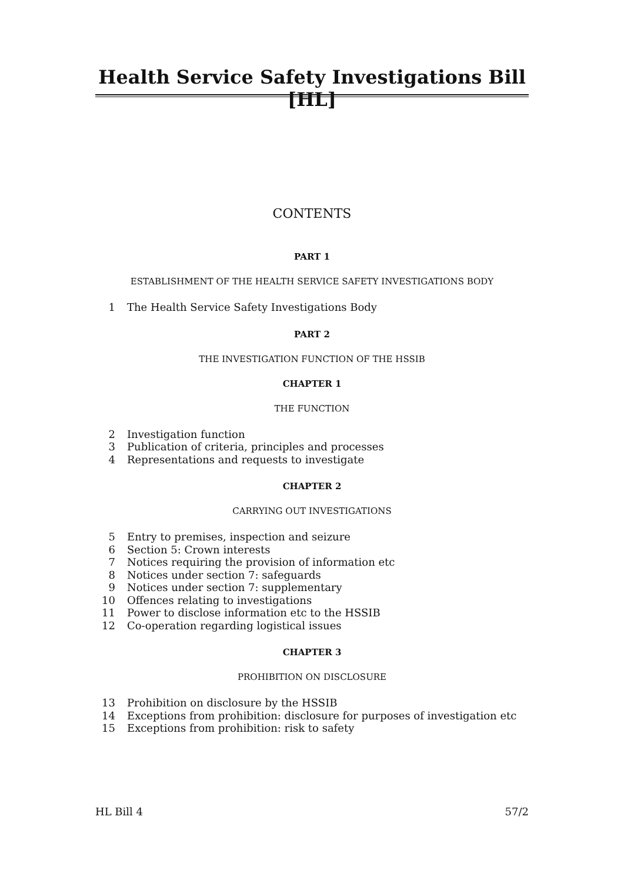Health Service Safety Investigations Bill [HL]
CONTENTS
PART 1
ESTABLISHMENT OF THE HEALTH SERVICE SAFETY INVESTIGATIONS BODY
1 The Health Service Safety Investigations Body
PART 2
THE INVESTIGATION FUNCTION OF THE HSSIB
CHAPTER 1
THE FUNCTION
2 Investigation function
3 Publication of criteria, principles and processes
4 Representations and requests to investigate
CHAPTER 2
CARRYING OUT INVESTIGATIONS
5 Entry to premises, inspection and seizure
6 Section 5: Crown interests
7 Notices requiring the provision of information etc
8 Notices under section 7: safeguards
9 Notices under section 7: supplementary
10 Offences relating to investigations
11 Power to disclose information etc to the HSSIB
12 Co-operation regarding logistical issues
CHAPTER 3
PROHIBITION ON DISCLOSURE
13 Prohibition on disclosure by the HSSIB
14 Exceptions from prohibition: disclosure for purposes of investigation etc
15 Exceptions from prohibition: risk to safety
HL Bill 4 57/2